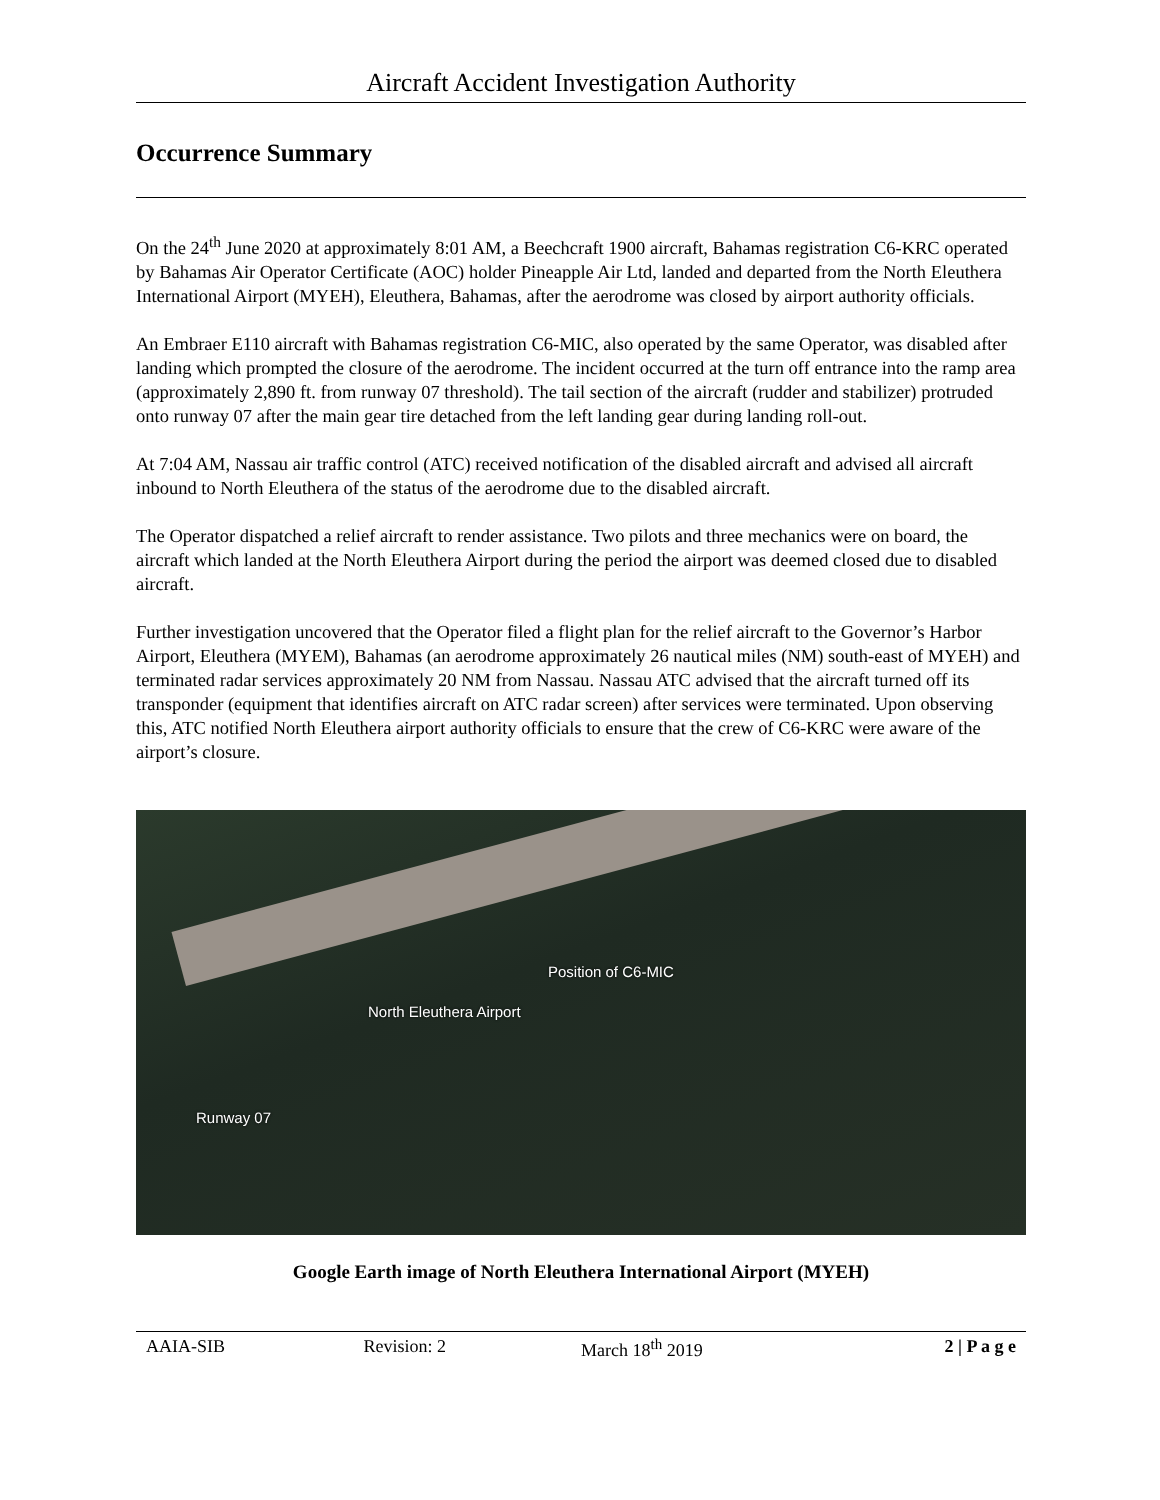Aircraft Accident Investigation Authority
Occurrence Summary
On the 24<sup>th</sup> June 2020 at approximately 8:01 AM, a Beechcraft 1900 aircraft, Bahamas registration C6-KRC operated by Bahamas Air Operator Certificate (AOC) holder Pineapple Air Ltd, landed and departed from the North Eleuthera International Airport (MYEH), Eleuthera, Bahamas, after the aerodrome was closed by airport authority officials.
An Embraer E110 aircraft with Bahamas registration C6-MIC, also operated by the same Operator, was disabled after landing which prompted the closure of the aerodrome. The incident occurred at the turn off entrance into the ramp area (approximately 2,890 ft. from runway 07 threshold). The tail section of the aircraft (rudder and stabilizer) protruded onto runway 07 after the main gear tire detached from the left landing gear during landing roll-out.
At 7:04 AM, Nassau air traffic control (ATC) received notification of the disabled aircraft and advised all aircraft inbound to North Eleuthera of the status of the aerodrome due to the disabled aircraft.
The Operator dispatched a relief aircraft to render assistance. Two pilots and three mechanics were on board, the aircraft which landed at the North Eleuthera Airport during the period the airport was deemed closed due to disabled aircraft.
Further investigation uncovered that the Operator filed a flight plan for the relief aircraft to the Governor’s Harbor Airport, Eleuthera (MYEM), Bahamas (an aerodrome approximately 26 nautical miles (NM) south-east of MYEH) and terminated radar services approximately 20 NM from Nassau. Nassau ATC advised that the aircraft turned off its transponder (equipment that identifies aircraft on ATC radar screen) after services were terminated. Upon observing this, ATC notified North Eleuthera airport authority officials to ensure that the crew of C6-KRC were aware of the airport’s closure.
Position of C6-MIC
North Eleuthera Airport
Runway 07
Google Earth image of North Eleuthera International Airport (MYEH)
AAIA-SIB Revision: 2 March 18<sup>th</sup> 2019 2 | P a g e